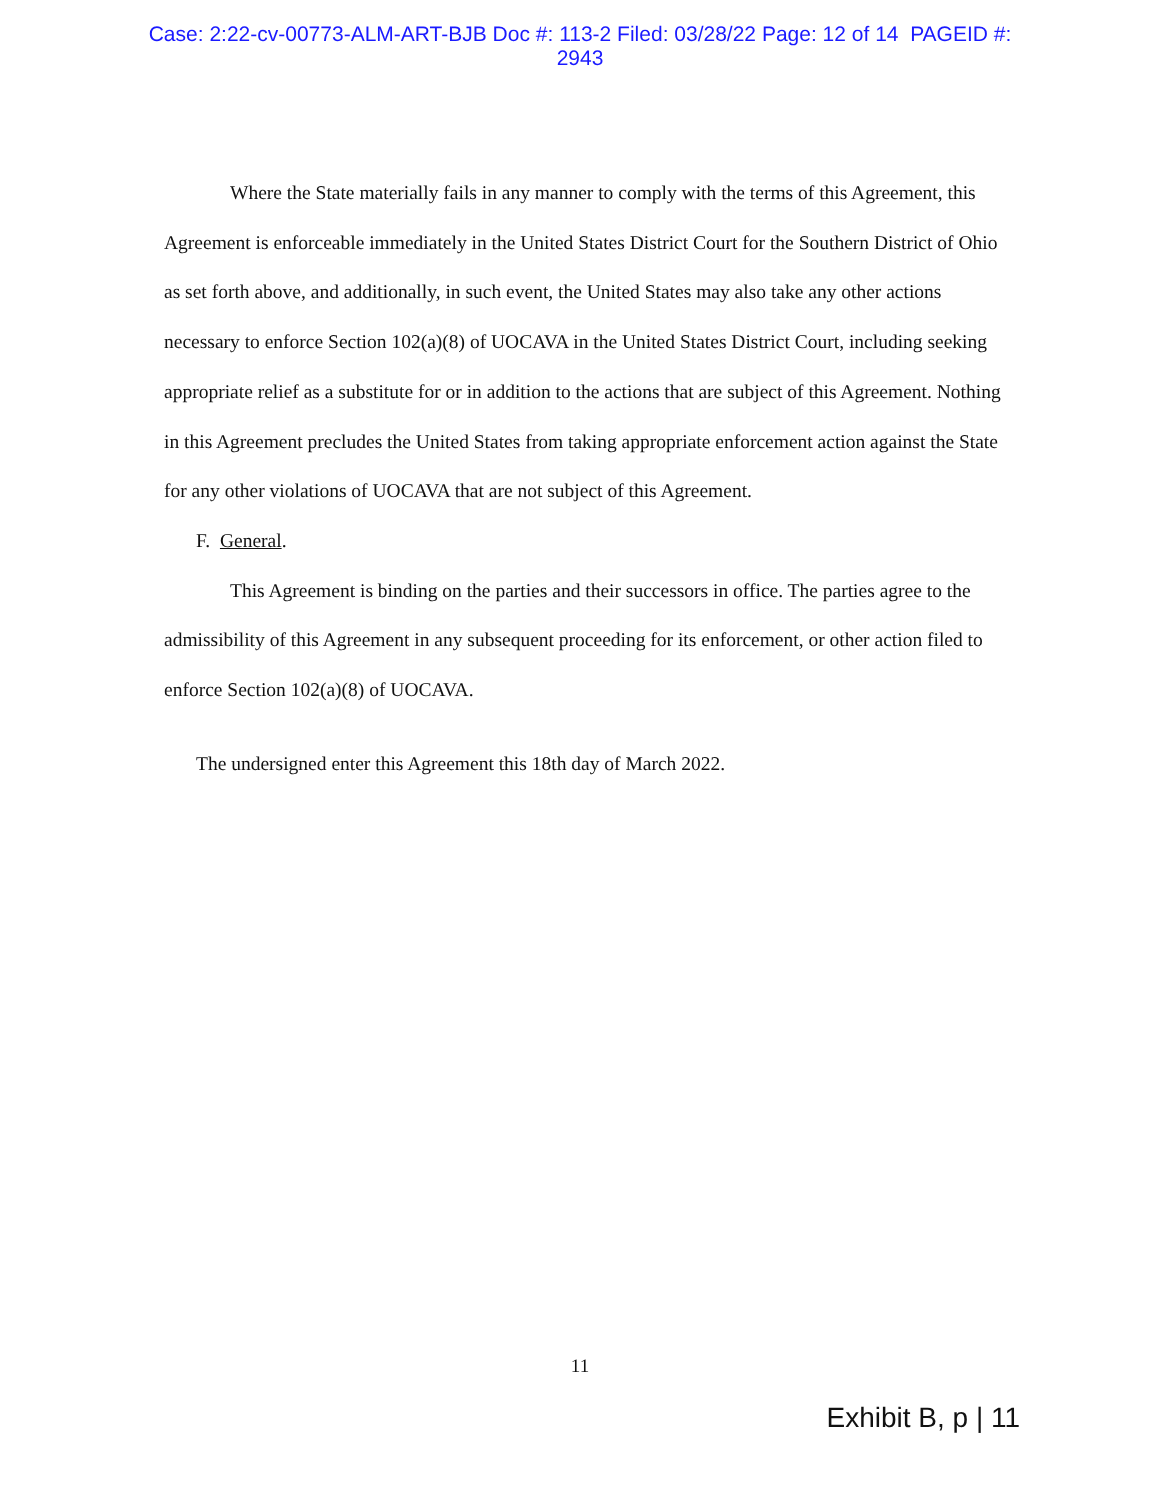Case: 2:22-cv-00773-ALM-ART-BJB Doc #: 113-2 Filed: 03/28/22 Page: 12 of 14 PAGEID #:
2943
Where the State materially fails in any manner to comply with the terms of this Agreement, this Agreement is enforceable immediately in the United States District Court for the Southern District of Ohio as set forth above, and additionally, in such event, the United States may also take any other actions necessary to enforce Section 102(a)(8) of UOCAVA in the United States District Court, including seeking appropriate relief as a substitute for or in addition to the actions that are subject of this Agreement. Nothing in this Agreement precludes the United States from taking appropriate enforcement action against the State for any other violations of UOCAVA that are not subject of this Agreement.
F. General.
This Agreement is binding on the parties and their successors in office. The parties agree to the admissibility of this Agreement in any subsequent proceeding for its enforcement, or other action filed to enforce Section 102(a)(8) of UOCAVA.
The undersigned enter this Agreement this 18th day of March 2022.
11
Exhibit B, p | 11